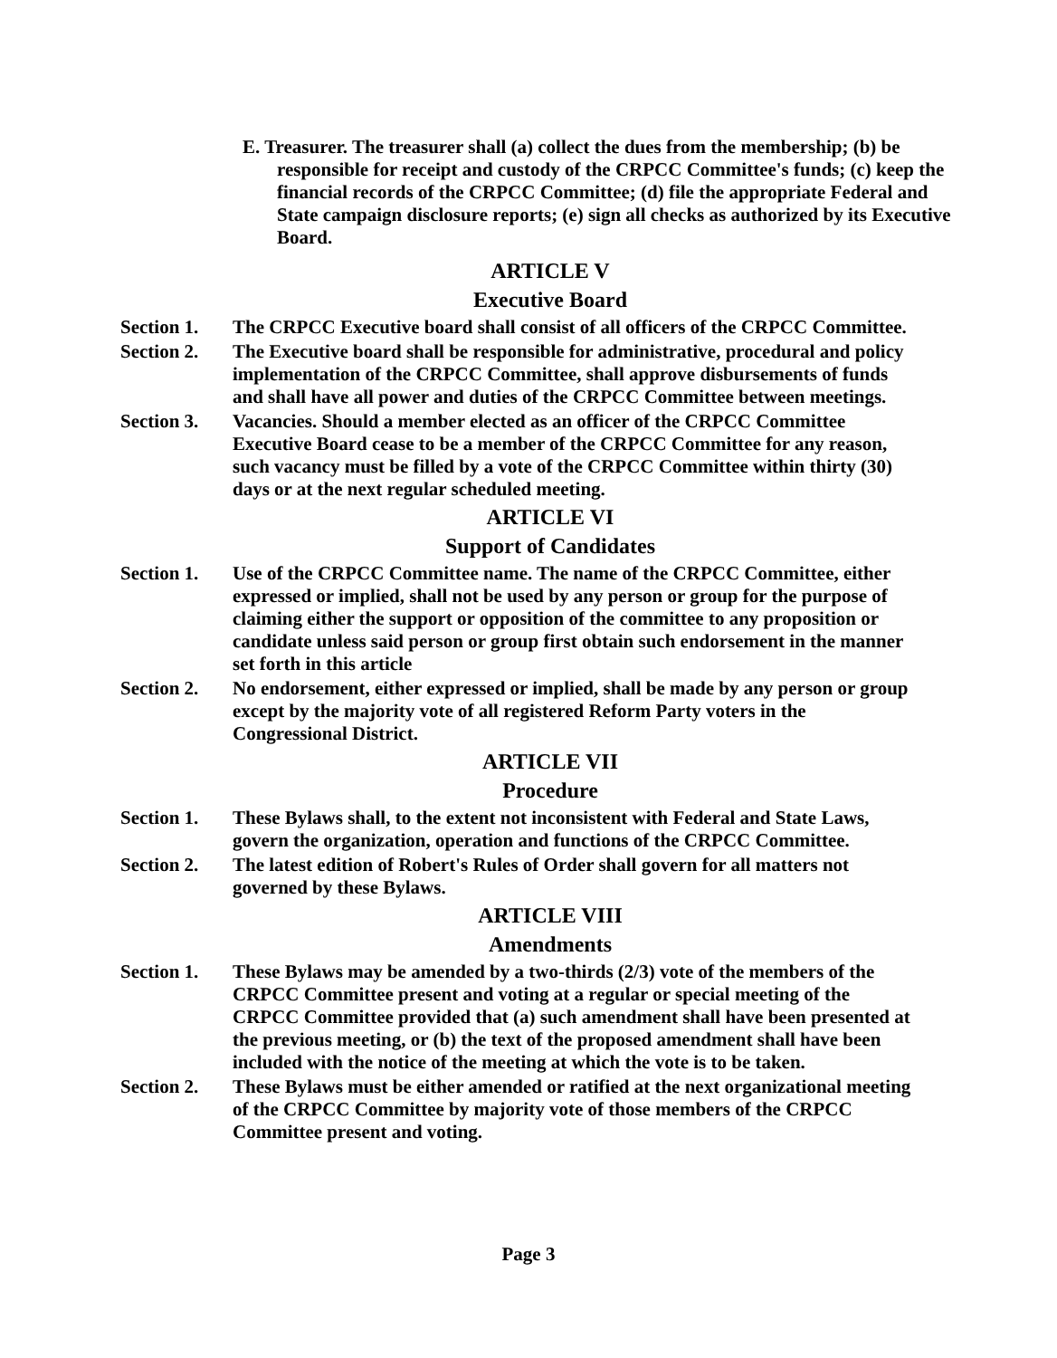E. Treasurer. The treasurer shall (a) collect the dues from the membership; (b) be responsible for receipt and custody of the CRPCC Committee's funds; (c) keep the financial records of the CRPCC Committee; (d) file the appropriate Federal and State campaign disclosure reports; (e) sign all checks as authorized by its Executive Board.
ARTICLE V
Executive Board
Section 1. The CRPCC Executive board shall consist of all officers of the CRPCC Committee.
Section 2. The Executive board shall be responsible for administrative, procedural and policy implementation of the CRPCC Committee, shall approve disbursements of funds and shall have all power and duties of the CRPCC Committee between meetings.
Section 3. Vacancies. Should a member elected as an officer of the CRPCC Committee Executive Board cease to be a member of the CRPCC Committee for any reason, such vacancy must be filled by a vote of the CRPCC Committee within thirty (30) days or at the next regular scheduled meeting.
ARTICLE VI
Support of Candidates
Section 1. Use of the CRPCC Committee name. The name of the CRPCC Committee, either expressed or implied, shall not be used by any person or group for the purpose of claiming either the support or opposition of the committee to any proposition or candidate unless said person or group first obtain such endorsement in the manner set forth in this article
Section 2. No endorsement, either expressed or implied, shall be made by any person or group except by the majority vote of all registered Reform Party voters in the Congressional District.
ARTICLE VII
Procedure
Section 1. These Bylaws shall, to the extent not inconsistent with Federal and State Laws, govern the organization, operation and functions of the CRPCC Committee.
Section 2. The latest edition of Robert's Rules of Order shall govern for all matters not governed by these Bylaws.
ARTICLE VIII
Amendments
Section 1. These Bylaws may be amended by a two-thirds (2/3) vote of the members of the CRPCC Committee present and voting at a regular or special meeting of the CRPCC Committee provided that (a) such amendment shall have been presented at the previous meeting, or (b) the text of the proposed amendment shall have been included with the notice of the meeting at which the vote is to be taken.
Section 2. These Bylaws must be either amended or ratified at the next organizational meeting of the CRPCC Committee by majority vote of those members of the CRPCC Committee present and voting.
Page 3